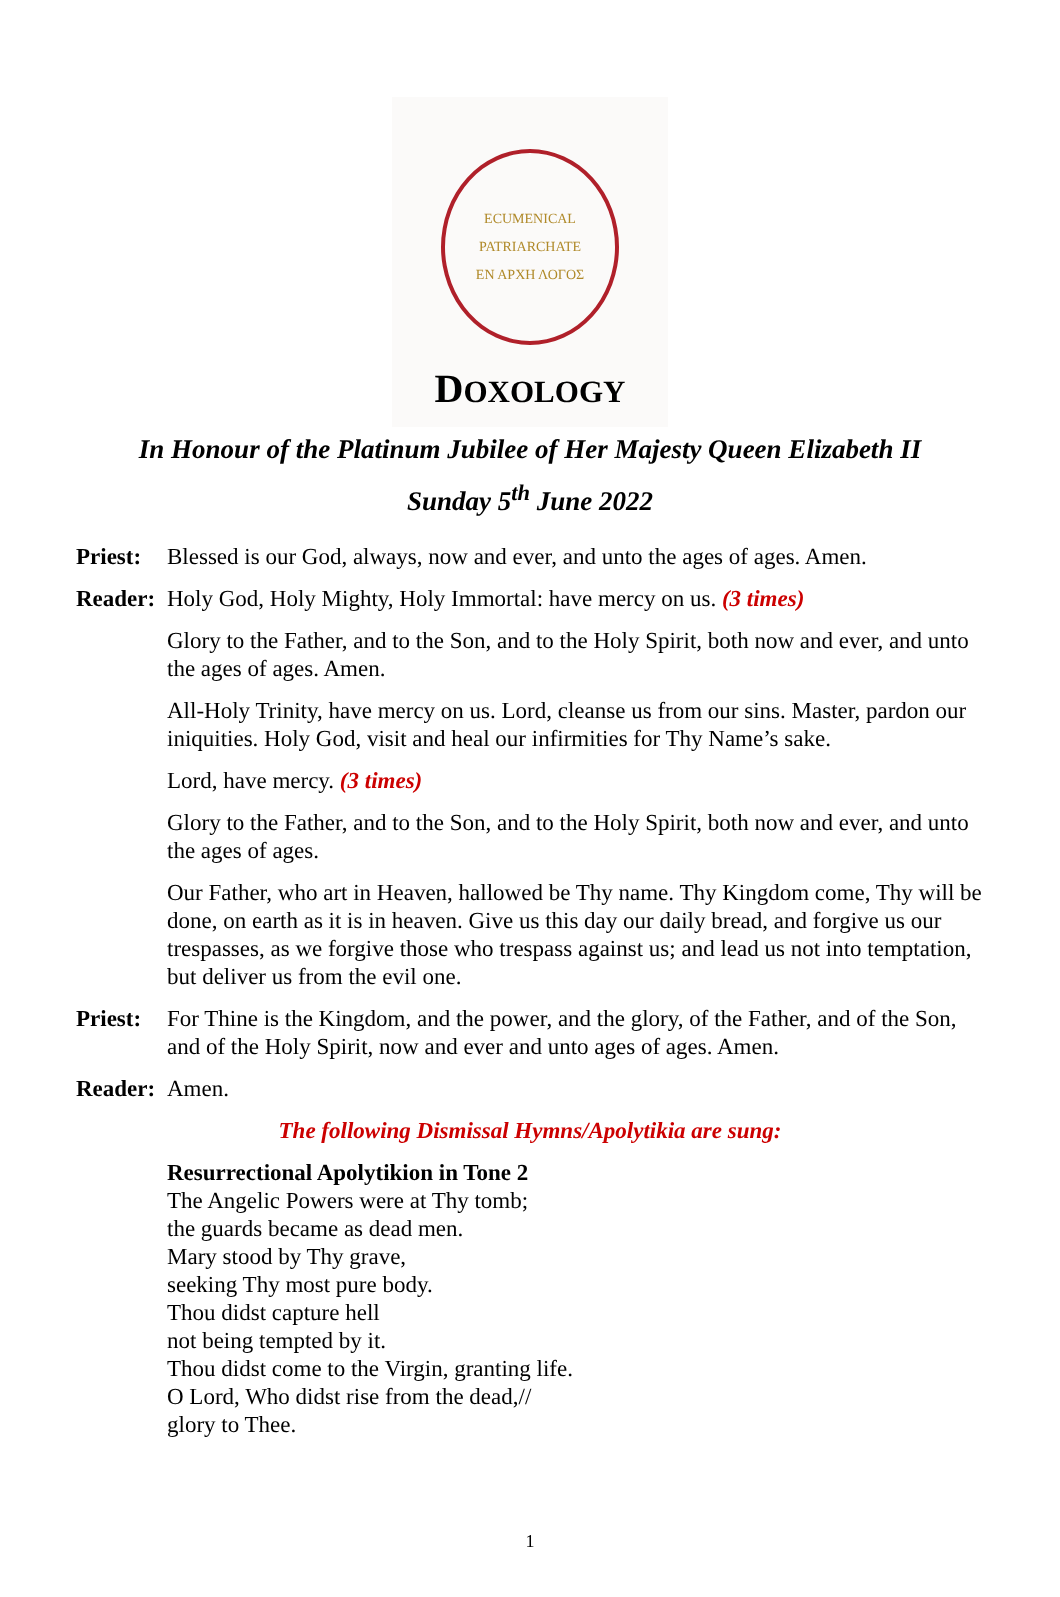ECUMENICAL PATRIARCHATE
ΕΝ ΑΡΧΗ ΛΟΓΟΣ
DOXOLOGY
In Honour of the Platinum Jubilee of Her Majesty Queen Elizabeth II
Sunday 5<sup>th</sup> June 2022
Priest:
Blessed is our God, always, now and ever, and unto the ages of ages. Amen.
Reader:
Holy God, Holy Mighty, Holy Immortal: have mercy on us. (3 times)
Glory to the Father, and to the Son, and to the Holy Spirit, both now and ever, and unto the ages of ages. Amen.
All-Holy Trinity, have mercy on us. Lord, cleanse us from our sins. Master, pardon our iniquities. Holy God, visit and heal our infirmities for Thy Name’s sake.
Lord, have mercy. (3 times)
Glory to the Father, and to the Son, and to the Holy Spirit, both now and ever, and unto the ages of ages.
Our Father, who art in Heaven, hallowed be Thy name. Thy Kingdom come, Thy will be done, on earth as it is in heaven. Give us this day our daily bread, and forgive us our trespasses, as we forgive those who trespass against us; and lead us not into temptation, but deliver us from the evil one.
Priest:
For Thine is the Kingdom, and the power, and the glory, of the Father, and of the Son, and of the Holy Spirit, now and ever and unto ages of ages. Amen.
Reader:
Amen.
The following Dismissal Hymns/Apolytikia are sung:
Resurrectional Apolytikion in Tone 2
The Angelic Powers were at Thy tomb;
the guards became as dead men.
Mary stood by Thy grave,
seeking Thy most pure body.
Thou didst capture hell
not being tempted by it.
Thou didst come to the Virgin, granting life.
O Lord, Who didst rise from the dead,//
glory to Thee.
1